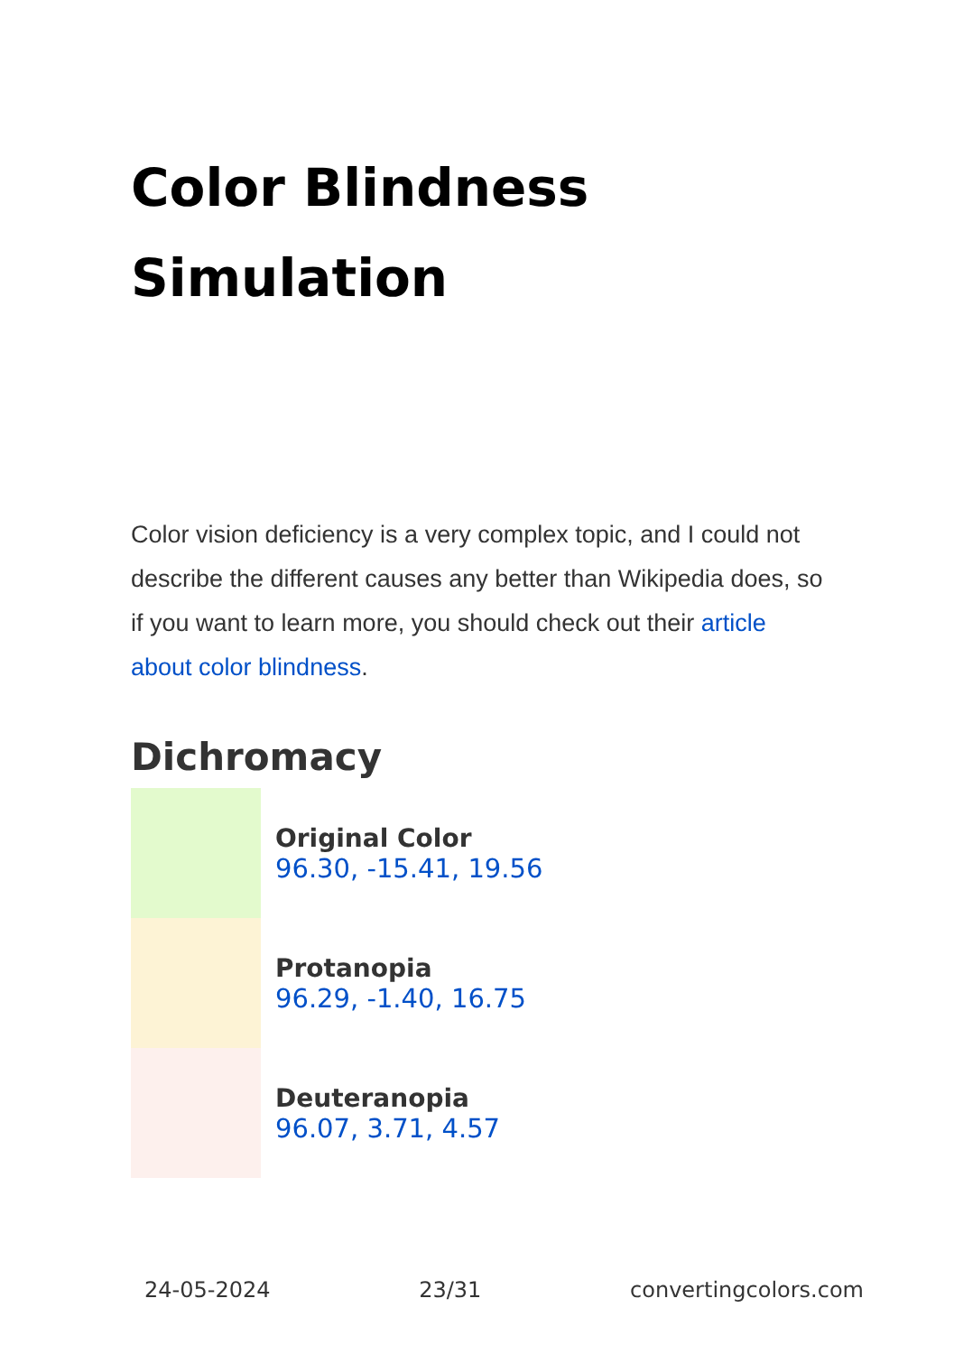Color Blindness
Simulation
Color vision deficiency is a very complex topic, and I could not describe the different causes any better than Wikipedia does, so if you want to learn more, you should check out their article about color blindness.
Dichromacy
Original Color
96.30, -15.41, 19.56
Protanopia
96.29, -1.40, 16.75
Deuteranopia
96.07, 3.71, 4.57
24-05-2024 23/31 convertingcolors.com